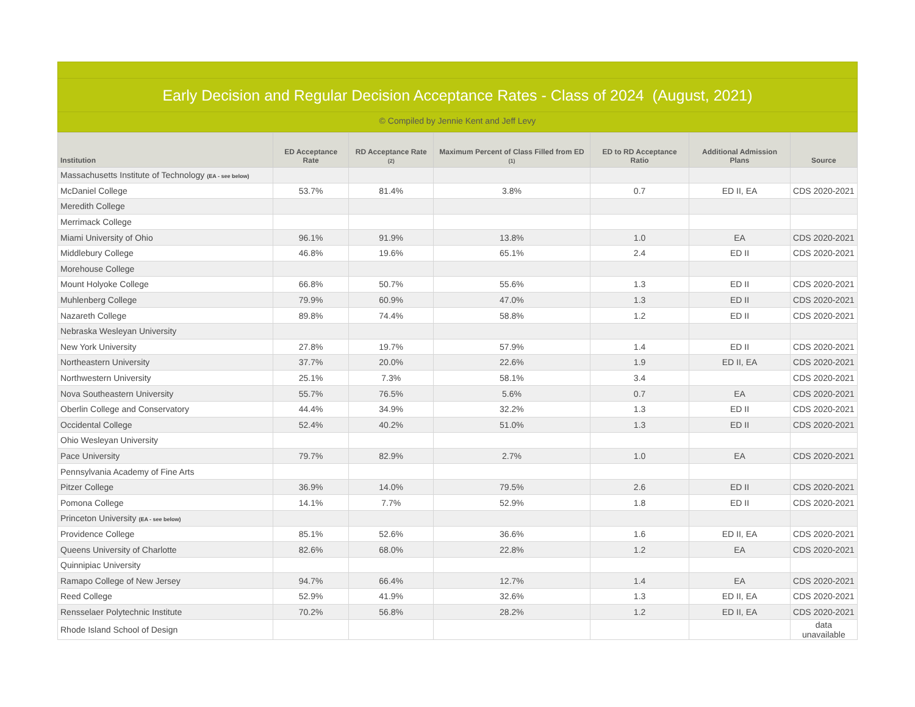Early Decision and Regular Decision Acceptance Rates - Class of 2024 (August, 2021)
© Compiled by Jennie Kent and Jeff Levy
| Institution | ED Acceptance Rate | RD Acceptance Rate (2) | Maximum Percent of Class Filled from ED (1) | ED to RD Acceptance Ratio | Additional Admission Plans | Source |
| --- | --- | --- | --- | --- | --- | --- |
| Massachusetts Institute of Technology (EA - see below) | | | | | | |
| McDaniel College | 53.7% | 81.4% | 3.8% | 0.7 | ED II, EA | CDS 2020-2021 |
| Meredith College | | | | | | |
| Merrimack College | | | | | | |
| Miami University of Ohio | 96.1% | 91.9% | 13.8% | 1.0 | EA | CDS 2020-2021 |
| Middlebury College | 46.8% | 19.6% | 65.1% | 2.4 | ED II | CDS 2020-2021 |
| Morehouse College | | | | | | |
| Mount Holyoke College | 66.8% | 50.7% | 55.6% | 1.3 | ED II | CDS 2020-2021 |
| Muhlenberg College | 79.9% | 60.9% | 47.0% | 1.3 | ED II | CDS 2020-2021 |
| Nazareth College | 89.8% | 74.4% | 58.8% | 1.2 | ED II | CDS 2020-2021 |
| Nebraska Wesleyan University | | | | | | |
| New York University | 27.8% | 19.7% | 57.9% | 1.4 | ED II | CDS 2020-2021 |
| Northeastern University | 37.7% | 20.0% | 22.6% | 1.9 | ED II, EA | CDS 2020-2021 |
| Northwestern University | 25.1% | 7.3% | 58.1% | 3.4 | | CDS 2020-2021 |
| Nova Southeastern University | 55.7% | 76.5% | 5.6% | 0.7 | EA | CDS 2020-2021 |
| Oberlin College and Conservatory | 44.4% | 34.9% | 32.2% | 1.3 | ED II | CDS 2020-2021 |
| Occidental College | 52.4% | 40.2% | 51.0% | 1.3 | ED II | CDS 2020-2021 |
| Ohio Wesleyan University | | | | | | |
| Pace University | 79.7% | 82.9% | 2.7% | 1.0 | EA | CDS 2020-2021 |
| Pennsylvania Academy of Fine Arts | | | | | | |
| Pitzer College | 36.9% | 14.0% | 79.5% | 2.6 | ED II | CDS 2020-2021 |
| Pomona College | 14.1% | 7.7% | 52.9% | 1.8 | ED II | CDS 2020-2021 |
| Princeton University (EA - see below) | | | | | | |
| Providence College | 85.1% | 52.6% | 36.6% | 1.6 | ED II, EA | CDS 2020-2021 |
| Queens University of Charlotte | 82.6% | 68.0% | 22.8% | 1.2 | EA | CDS 2020-2021 |
| Quinnipiac University | | | | | | |
| Ramapo College of New Jersey | 94.7% | 66.4% | 12.7% | 1.4 | EA | CDS 2020-2021 |
| Reed College | 52.9% | 41.9% | 32.6% | 1.3 | ED II, EA | CDS 2020-2021 |
| Rensselaer Polytechnic Institute | 70.2% | 56.8% | 28.2% | 1.2 | ED II, EA | CDS 2020-2021 |
| Rhode Island School of Design | | | | | | data unavailable |